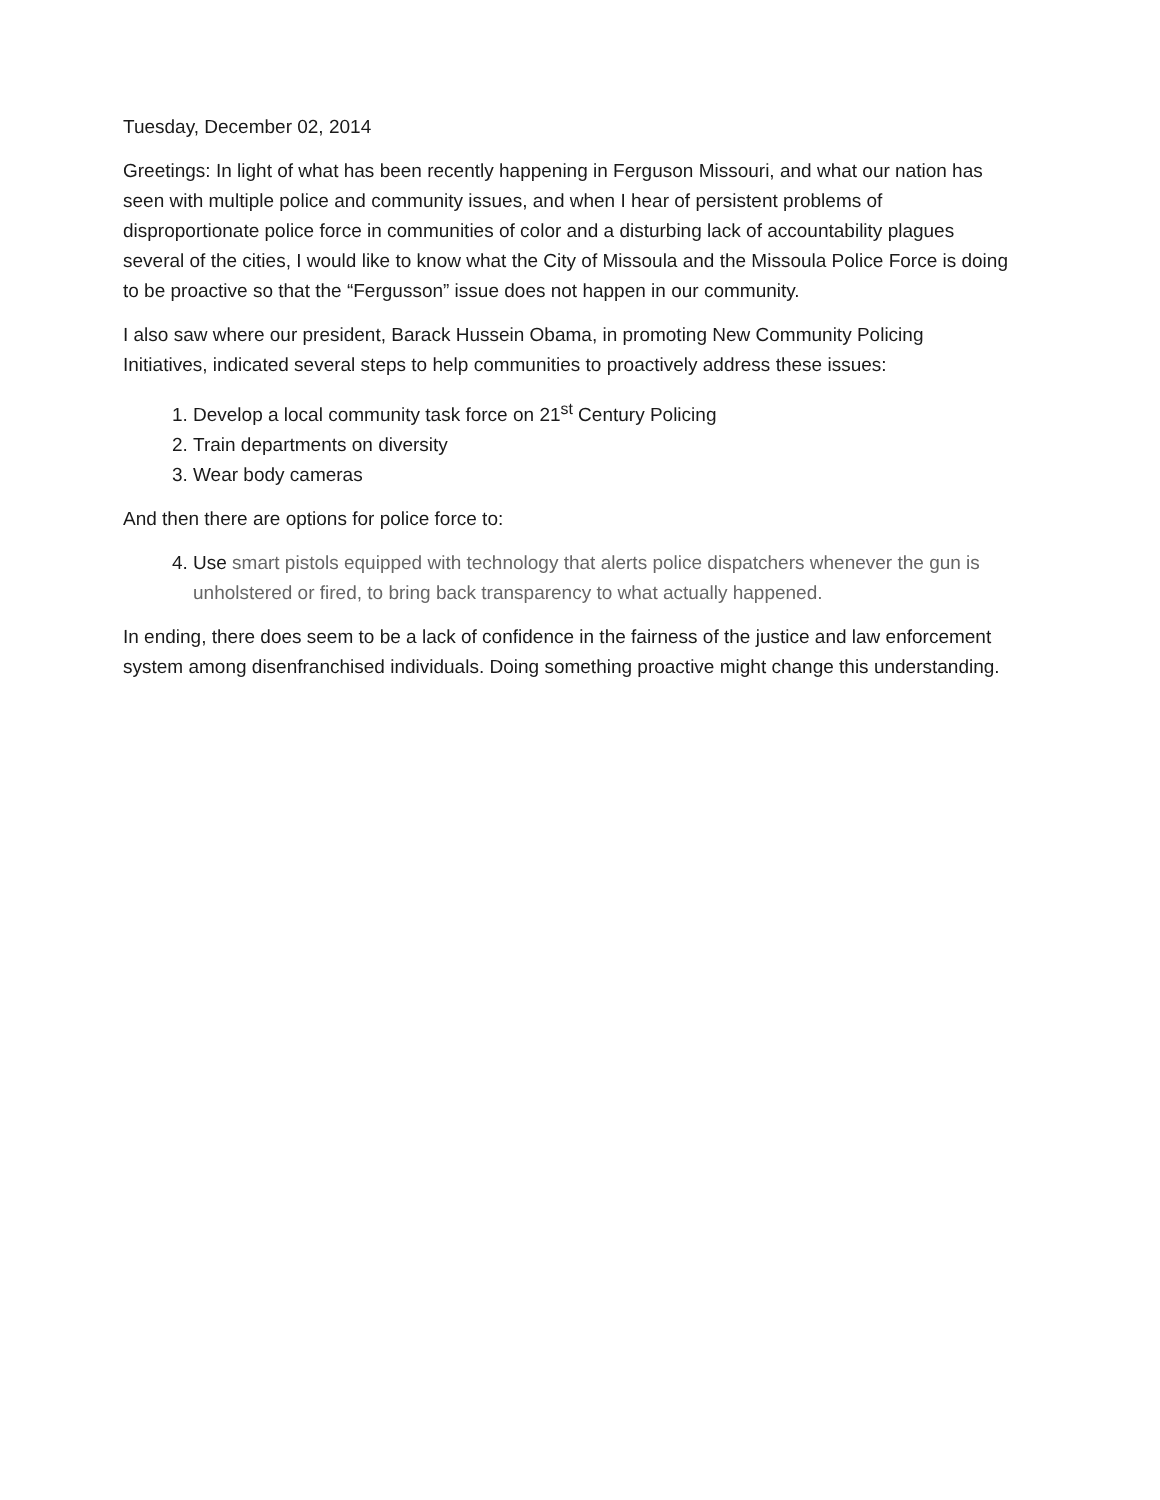Tuesday, December 02, 2014
Greetings: In light of what has been recently happening in Ferguson Missouri, and what our nation has seen with multiple police and community issues, and when I hear of persistent problems of disproportionate police force in communities of color and a disturbing lack of accountability plagues several of the cities, I would like to know what the City of Missoula and the Missoula Police Force is doing to be proactive so that the “Fergusson” issue does not happen in our community.
I also saw where our president, Barack Hussein Obama, in promoting New Community Policing Initiatives, indicated several steps to help communities to proactively address these issues:
1. Develop a local community task force on 21<sup>st</sup> Century Policing
2. Train departments on diversity
3. Wear body cameras
And then there are options for police force to:
4. Use smart pistols equipped with technology that alerts police dispatchers whenever the gun is unholstered or fired, to bring back transparency to what actually happened.
In ending, there does seem to be a lack of confidence in the fairness of the justice and law enforcement system among disenfranchised individuals. Doing something proactive might change this understanding.